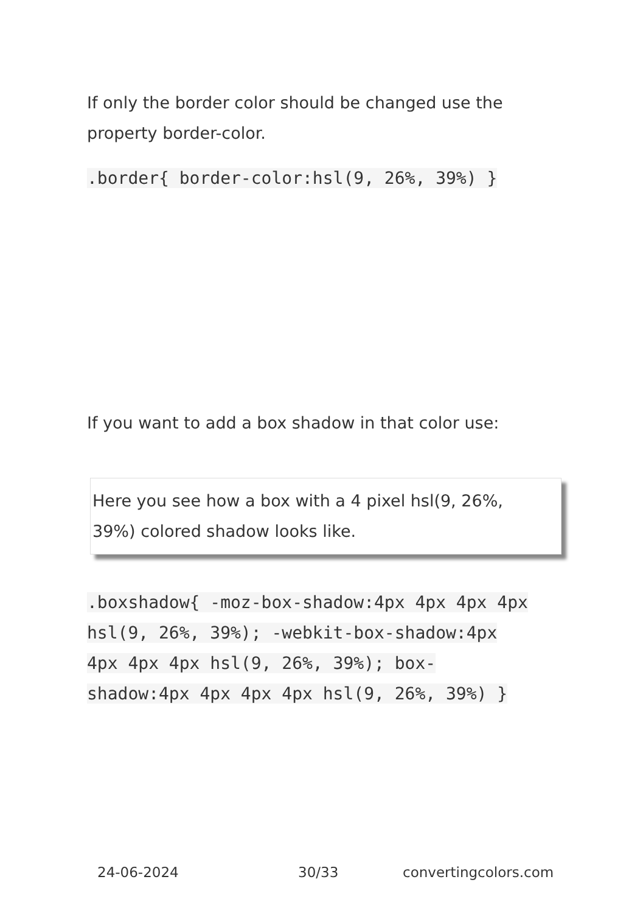If only the border color should be changed use the property border-color.
.border{ border-color:hsl(9, 26%, 39%) }
If you want to add a box shadow in that color use:
Here you see how a box with a 4 pixel hsl(9, 26%,
39%) colored shadow looks like.
.boxshadow{ -moz-box-shadow:4px 4px 4px 4px hsl(9, 26%, 39%); -webkit-box-shadow:4px 4px 4px 4px hsl(9, 26%, 39%); box-shadow:4px 4px 4px 4px hsl(9, 26%, 39%) }
24-06-2024 30/33 convertingcolors.com